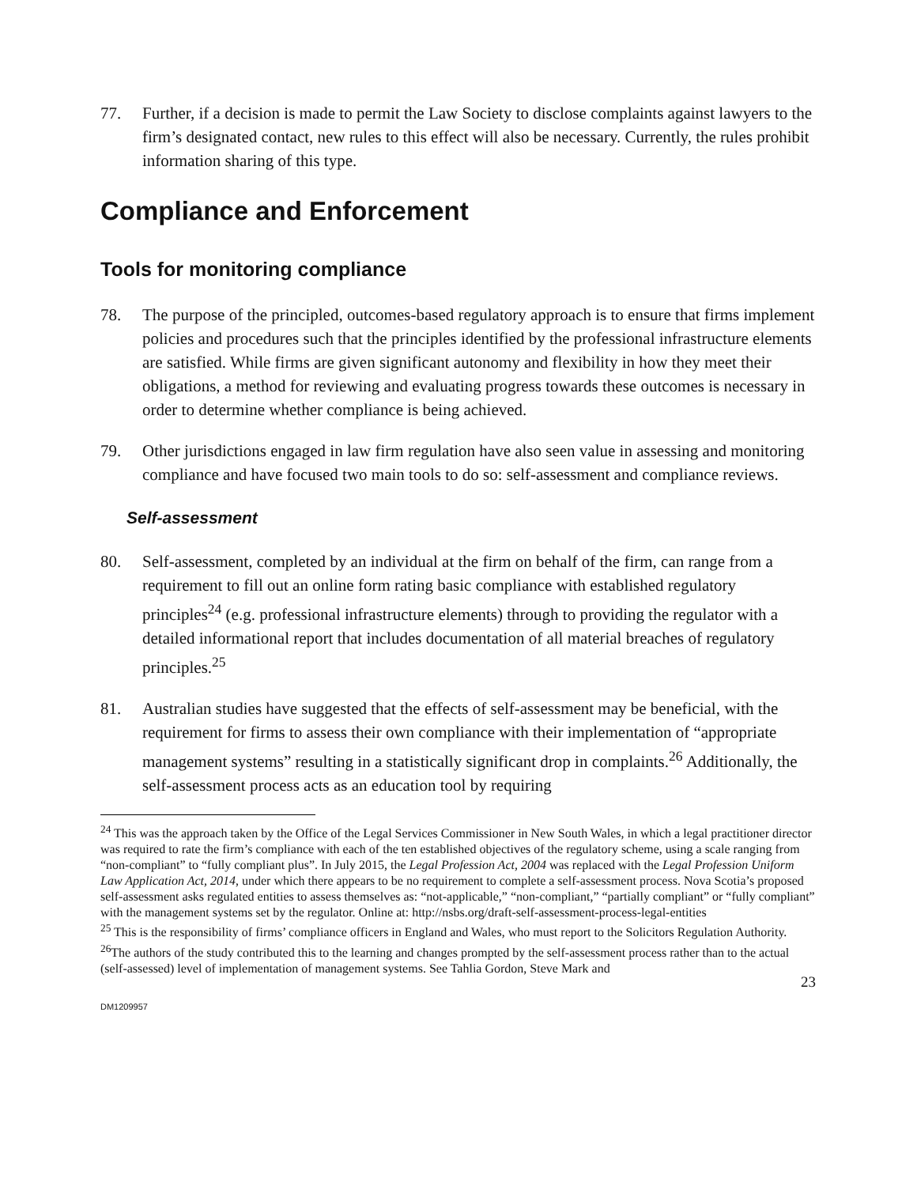77. Further, if a decision is made to permit the Law Society to disclose complaints against lawyers to the firm’s designated contact, new rules to this effect will also be necessary. Currently, the rules prohibit information sharing of this type.
Compliance and Enforcement
Tools for monitoring compliance
78. The purpose of the principled, outcomes-based regulatory approach is to ensure that firms implement policies and procedures such that the principles identified by the professional infrastructure elements are satisfied. While firms are given significant autonomy and flexibility in how they meet their obligations, a method for reviewing and evaluating progress towards these outcomes is necessary in order to determine whether compliance is being achieved.
79. Other jurisdictions engaged in law firm regulation have also seen value in assessing and monitoring compliance and have focused two main tools to do so: self-assessment and compliance reviews.
Self-assessment
80. Self-assessment, completed by an individual at the firm on behalf of the firm, can range from a requirement to fill out an online form rating basic compliance with established regulatory principles<sup>24</sup> (e.g. professional infrastructure elements) through to providing the regulator with a detailed informational report that includes documentation of all material breaches of regulatory principles.<sup>25</sup>
81. Australian studies have suggested that the effects of self-assessment may be beneficial, with the requirement for firms to assess their own compliance with their implementation of “appropriate management systems” resulting in a statistically significant drop in complaints.<sup>26</sup> Additionally, the self-assessment process acts as an education tool by requiring
<sup>24</sup> This was the approach taken by the Office of the Legal Services Commissioner in New South Wales, in which a legal practitioner director was required to rate the firm’s compliance with each of the ten established objectives of the regulatory scheme, using a scale ranging from “non-compliant” to “fully compliant plus”. In July 2015, the Legal Profession Act, 2004 was replaced with the Legal Profession Uniform Law Application Act, 2014, under which there appears to be no requirement to complete a self-assessment process. Nova Scotia’s proposed self-assessment asks regulated entities to assess themselves as: “not-applicable,” “non-compliant,” “partially compliant” or “fully compliant” with the management systems set by the regulator. Online at: http://nsbs.org/draft-self-assessment-process-legal-entities
<sup>25</sup> This is the responsibility of firms’ compliance officers in England and Wales, who must report to the Solicitors Regulation Authority.
<sup>26</sup> The authors of the study contributed this to the learning and changes prompted by the self-assessment process rather than to the actual (self-assessed) level of implementation of management systems. See Tahlia Gordon, Steve Mark and
23
DM1209957